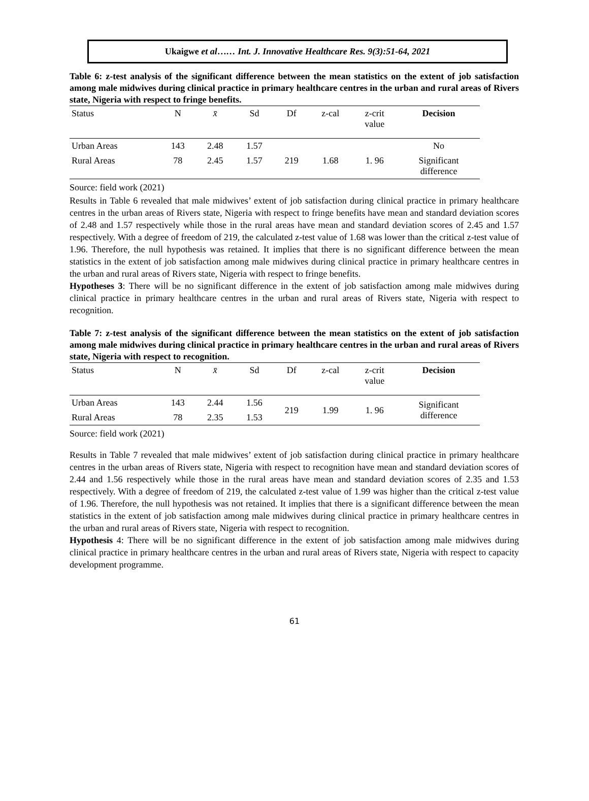Ukaigwe et al…… Int. J. Innovative Healthcare Res. 9(3):51-64, 2021
Table 6: z-test analysis of the significant difference between the mean statistics on the extent of job satisfaction among male midwives during clinical practice in primary healthcare centres in the urban and rural areas of Rivers state, Nigeria with respect to fringe benefits.
| Status | N | x̄ | Sd | Df | z-cal | z-crit value | Decision |
| --- | --- | --- | --- | --- | --- | --- | --- |
| Urban Areas | 143 | 2.48 | 1.57 | | | | No |
| Rural Areas | 78 | 2.45 | 1.57 | 219 | 1.68 | 1. 96 | Significant difference |
Source: field work (2021)
Results in Table 6 revealed that male midwives’ extent of job satisfaction during clinical practice in primary healthcare centres in the urban areas of Rivers state, Nigeria with respect to fringe benefits have mean and standard deviation scores of 2.48 and 1.57 respectively while those in the rural areas have mean and standard deviation scores of 2.45 and 1.57 respectively. With a degree of freedom of 219, the calculated z-test value of 1.68 was lower than the critical z-test value of 1.96. Therefore, the null hypothesis was retained. It implies that there is no significant difference between the mean statistics in the extent of job satisfaction among male midwives during clinical practice in primary healthcare centres in the urban and rural areas of Rivers state, Nigeria with respect to fringe benefits.
Hypotheses 3: There will be no significant difference in the extent of job satisfaction among male midwives during clinical practice in primary healthcare centres in the urban and rural areas of Rivers state, Nigeria with respect to recognition.
Table 7: z-test analysis of the significant difference between the mean statistics on the extent of job satisfaction among male midwives during clinical practice in primary healthcare centres in the urban and rural areas of Rivers state, Nigeria with respect to recognition.
| Status | N | x̄ | Sd | Df | z-cal | z-crit value | Decision |
| --- | --- | --- | --- | --- | --- | --- | --- |
| Urban Areas | 143 | 2.44 | 1.56 | 219 | 1.99 | 1. 96 | Significant difference |
| Rural Areas | 78 | 2.35 | 1.53 | | | | |
Source: field work (2021)
Results in Table 7 revealed that male midwives’ extent of job satisfaction during clinical practice in primary healthcare centres in the urban areas of Rivers state, Nigeria with respect to recognition have mean and standard deviation scores of 2.44 and 1.56 respectively while those in the rural areas have mean and standard deviation scores of 2.35 and 1.53 respectively. With a degree of freedom of 219, the calculated z-test value of 1.99 was higher than the critical z-test value of 1.96. Therefore, the null hypothesis was not retained. It implies that there is a significant difference between the mean statistics in the extent of job satisfaction among male midwives during clinical practice in primary healthcare centres in the urban and rural areas of Rivers state, Nigeria with respect to recognition.
Hypothesis 4: There will be no significant difference in the extent of job satisfaction among male midwives during clinical practice in primary healthcare centres in the urban and rural areas of Rivers state, Nigeria with respect to capacity development programme.
61